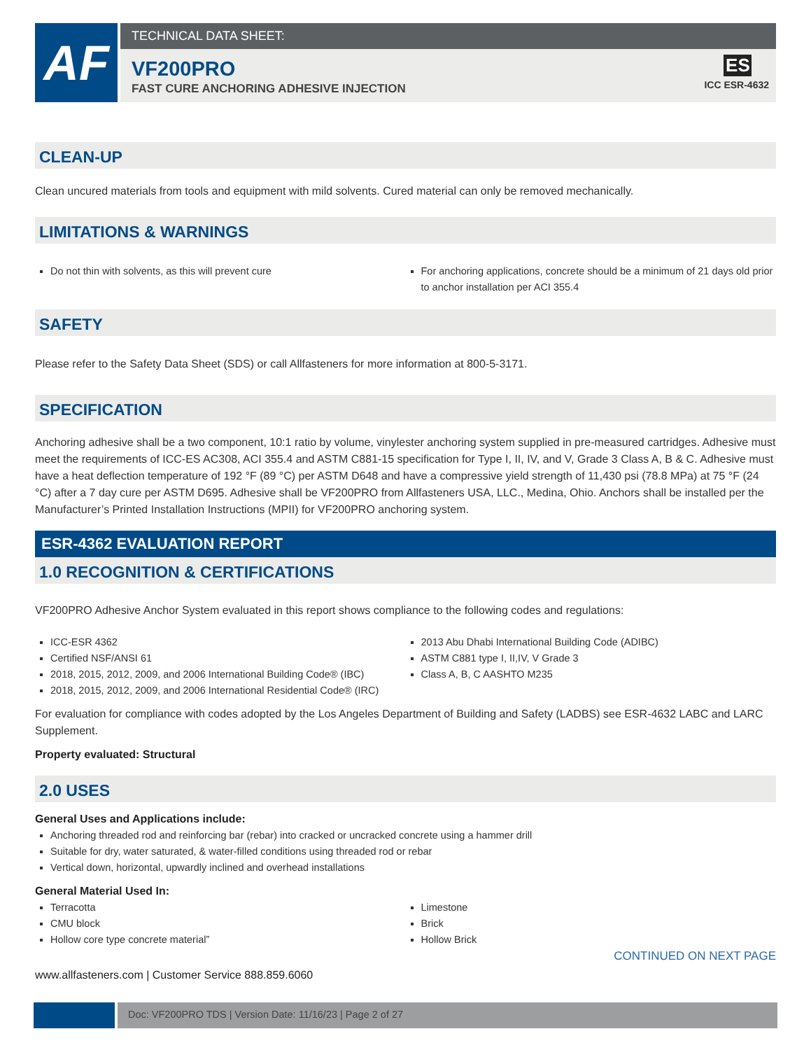AF
TECHNICAL DATA SHEET:
VF200PRO
FAST CURE ANCHORING ADHESIVE INJECTION
ES
ICC ESR-4632
CLEAN-UP
Clean uncured materials from tools and equipment with mild solvents. Cured material can only be removed mechanically.
LIMITATIONS & WARNINGS
Do not thin with solvents, as this will prevent cure
For anchoring applications, concrete should be a minimum of 21 days old prior to anchor installation per ACI 355.4
SAFETY
Please refer to the Safety Data Sheet (SDS) or call Allfasteners for more information at 800-5-3171.
SPECIFICATION
Anchoring adhesive shall be a two component, 10:1 ratio by volume, vinylester anchoring system supplied in pre-measured cartridges. Adhesive must meet the requirements of ICC-ES AC308, ACI 355.4 and ASTM C881-15 specification for Type I, II, IV, and V, Grade 3 Class A, B & C. Adhesive must have a heat deflection temperature of 192 °F (89 °C) per ASTM D648 and have a compressive yield strength of 11,430 psi (78.8 MPa) at 75 °F (24 °C) after a 7 day cure per ASTM D695. Adhesive shall be VF200PRO from Allfasteners USA, LLC., Medina, Ohio. Anchors shall be installed per the Manufacturer’s Printed Installation Instructions (MPII) for VF200PRO anchoring system.
ESR-4362 EVALUATION REPORT
1.0 RECOGNITION & CERTIFICATIONS
VF200PRO Adhesive Anchor System evaluated in this report shows compliance to the following codes and regulations:
ICC-ESR 4362
Certified NSF/ANSI 61
2018, 2015, 2012, 2009, and 2006 International Building Code® (IBC)
2018, 2015, 2012, 2009, and 2006 International Residential Code® (IRC)
2013 Abu Dhabi International Building Code (ADIBC)
ASTM C881 type I, II,IV, V Grade 3
Class A, B, C AASHTO M235
For evaluation for compliance with codes adopted by the Los Angeles Department of Building and Safety (LADBS) see ESR-4632 LABC and LARC Supplement.
Property evaluated: Structural
2.0 USES
General Uses and Applications include:
Anchoring threaded rod and reinforcing bar (rebar) into cracked or uncracked concrete using a hammer drill
Suitable for dry, water saturated, & water-filled conditions using threaded rod or rebar
Vertical down, horizontal, upwardly inclined and overhead installations
General Material Used In:
Terracotta
CMU block
Hollow core type concrete material”
Limestone
Brick
Hollow Brick
CONTINUED ON NEXT PAGE
www.allfasteners.com | Customer Service 888.859.6060
Doc: VF200PRO TDS | Version Date: 11/16/23 | Page 2 of 27